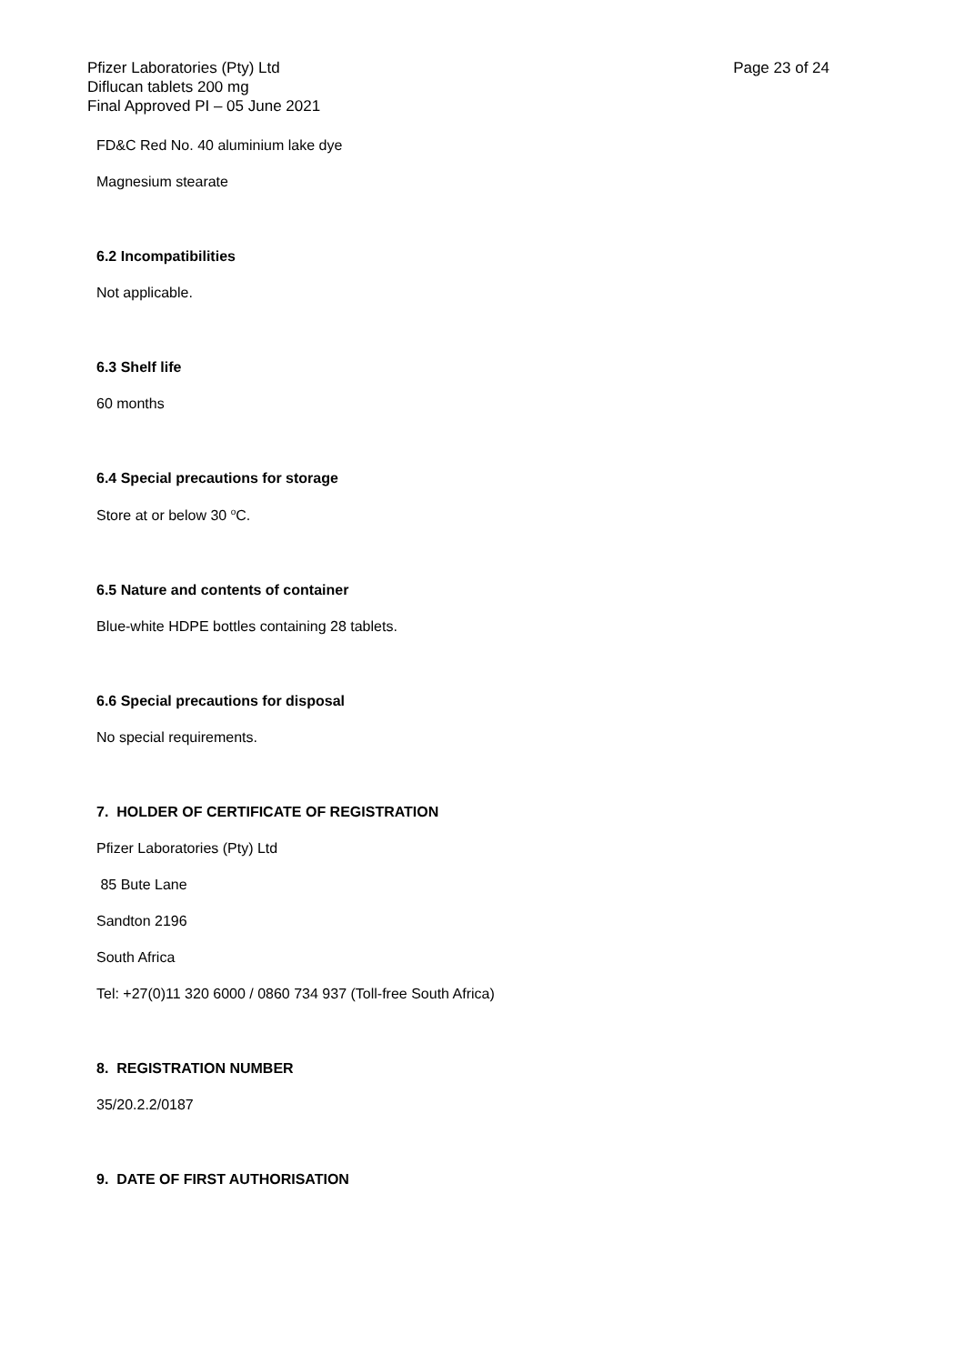Page 23 of 24 Pfizer Laboratories (Pty) Ltd
Diflucan tablets 200 mg
Final Approved PI – 05 June 2021
FD&C Red No. 40 aluminium lake dye
Magnesium stearate
6.2 Incompatibilities
Not applicable.
6.3 Shelf life
60 months
6.4 Special precautions for storage
Store at or below 30 <sup>o</sup>C.
6.5 Nature and contents of container
Blue-white HDPE bottles containing 28 tablets.
6.6 Special precautions for disposal
No special requirements.
7. HOLDER OF CERTIFICATE OF REGISTRATION
Pfizer Laboratories (Pty) Ltd
85 Bute Lane
Sandton 2196
South Africa
Tel: +27(0)11 320 6000 / 0860 734 937 (Toll-free South Africa)
8. REGISTRATION NUMBER
35/20.2.2/0187
9. DATE OF FIRST AUTHORISATION